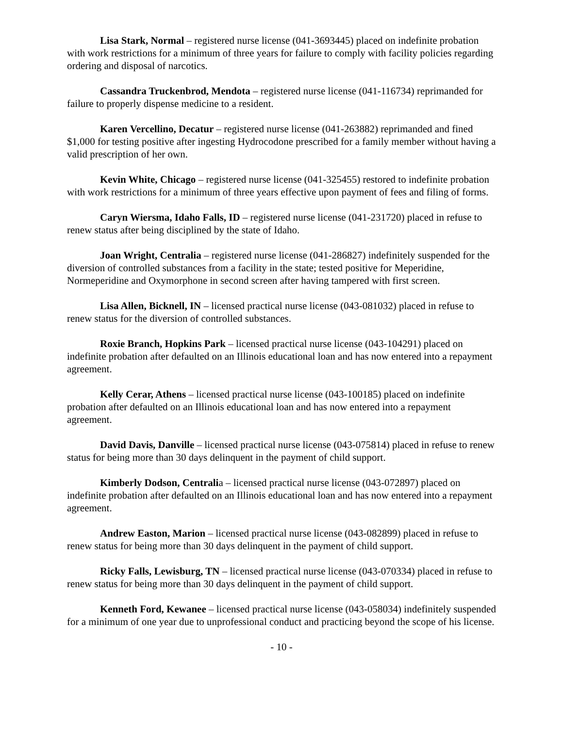Lisa Stark, Normal – registered nurse license (041-3693445) placed on indefinite probation with work restrictions for a minimum of three years for failure to comply with facility policies regarding ordering and disposal of narcotics.
Cassandra Truckenbrod, Mendota – registered nurse license (041-116734) reprimanded for failure to properly dispense medicine to a resident.
Karen Vercellino, Decatur – registered nurse license (041-263882) reprimanded and fined $1,000 for testing positive after ingesting Hydrocodone prescribed for a family member without having a valid prescription of her own.
Kevin White, Chicago – registered nurse license (041-325455) restored to indefinite probation with work restrictions for a minimum of three years effective upon payment of fees and filing of forms.
Caryn Wiersma, Idaho Falls, ID – registered nurse license (041-231720) placed in refuse to renew status after being disciplined by the state of Idaho.
Joan Wright, Centralia – registered nurse license (041-286827) indefinitely suspended for the diversion of controlled substances from a facility in the state; tested positive for Meperidine, Normeperidine and Oxymorphone in second screen after having tampered with first screen.
Lisa Allen, Bicknell, IN – licensed practical nurse license (043-081032) placed in refuse to renew status for the diversion of controlled substances.
Roxie Branch, Hopkins Park – licensed practical nurse license (043-104291) placed on indefinite probation after defaulted on an Illinois educational loan and has now entered into a repayment agreement.
Kelly Cerar, Athens – licensed practical nurse license (043-100185) placed on indefinite probation after defaulted on an Illinois educational loan and has now entered into a repayment agreement.
David Davis, Danville – licensed practical nurse license (043-075814) placed in refuse to renew status for being more than 30 days delinquent in the payment of child support.
Kimberly Dodson, Centralia – licensed practical nurse license (043-072897) placed on indefinite probation after defaulted on an Illinois educational loan and has now entered into a repayment agreement.
Andrew Easton, Marion – licensed practical nurse license (043-082899) placed in refuse to renew status for being more than 30 days delinquent in the payment of child support.
Ricky Falls, Lewisburg, TN – licensed practical nurse license (043-070334) placed in refuse to renew status for being more than 30 days delinquent in the payment of child support.
Kenneth Ford, Kewanee – licensed practical nurse license (043-058034) indefinitely suspended for a minimum of one year due to unprofessional conduct and practicing beyond the scope of his license.
- 10 -